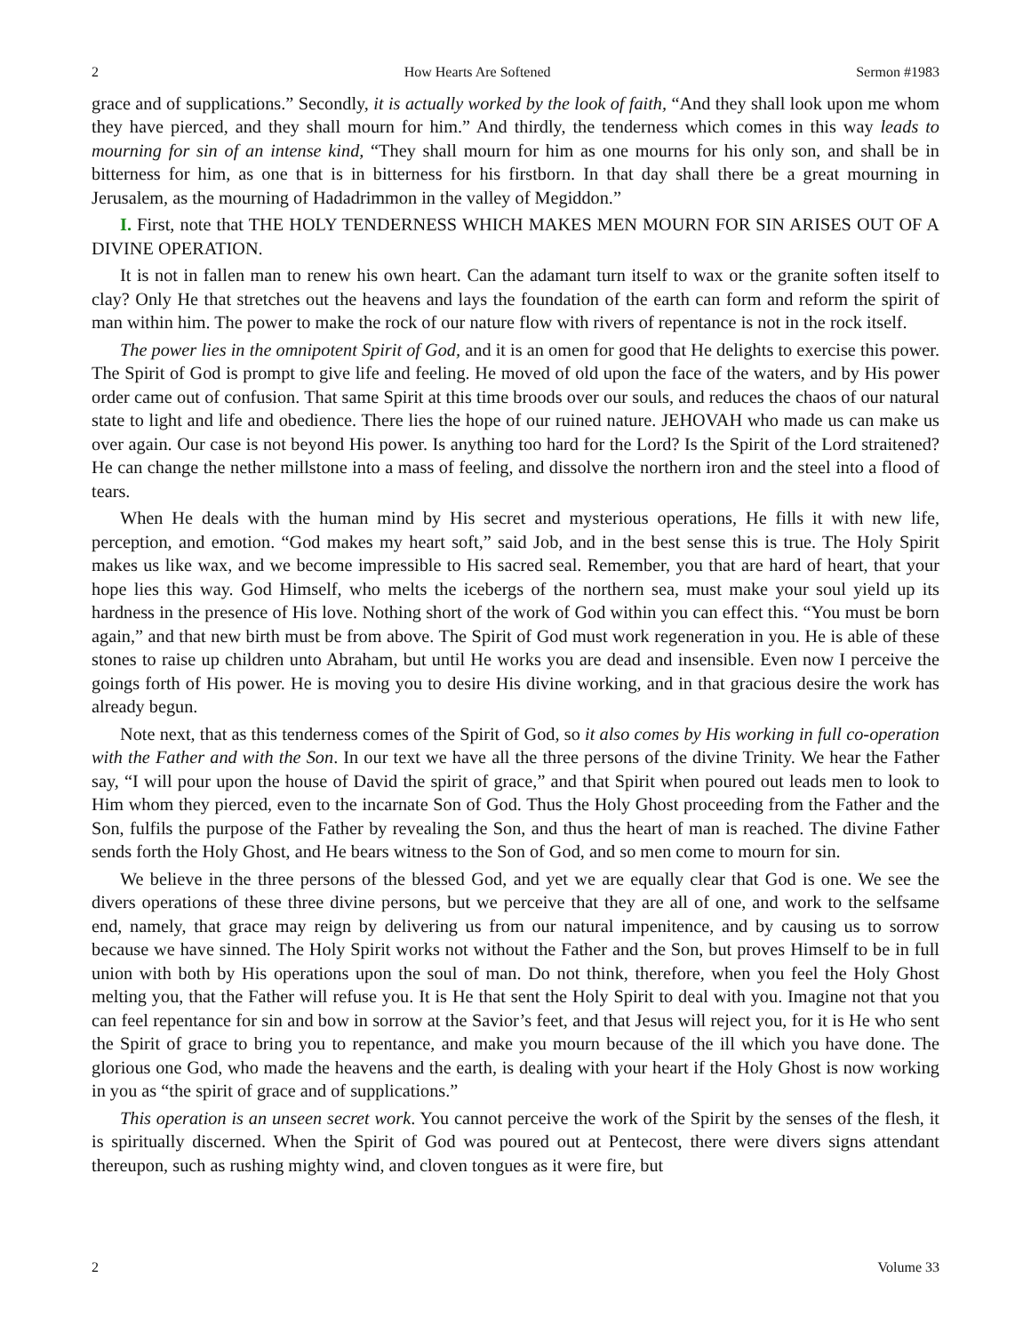2 How Hearts Are Softened Sermon #1983
grace and of supplications.” Secondly, it is actually worked by the look of faith, “And they shall look upon me whom they have pierced, and they shall mourn for him.” And thirdly, the tenderness which comes in this way leads to mourning for sin of an intense kind, “They shall mourn for him as one mourns for his only son, and shall be in bitterness for him, as one that is in bitterness for his firstborn. In that day shall there be a great mourning in Jerusalem, as the mourning of Hadadrimmon in the valley of Megiddon.”
I. First, note that THE HOLY TENDERNESS WHICH MAKES MEN MOURN FOR SIN ARISES OUT OF A DIVINE OPERATION.
It is not in fallen man to renew his own heart. Can the adamant turn itself to wax or the granite soften itself to clay? Only He that stretches out the heavens and lays the foundation of the earth can form and reform the spirit of man within him. The power to make the rock of our nature flow with rivers of repentance is not in the rock itself.
The power lies in the omnipotent Spirit of God, and it is an omen for good that He delights to exercise this power. The Spirit of God is prompt to give life and feeling. He moved of old upon the face of the waters, and by His power order came out of confusion. That same Spirit at this time broods over our souls, and reduces the chaos of our natural state to light and life and obedience. There lies the hope of our ruined nature. JEHOVAH who made us can make us over again. Our case is not beyond His power. Is anything too hard for the Lord? Is the Spirit of the Lord straitened? He can change the nether millstone into a mass of feeling, and dissolve the northern iron and the steel into a flood of tears.
When He deals with the human mind by His secret and mysterious operations, He fills it with new life, perception, and emotion. “God makes my heart soft,” said Job, and in the best sense this is true. The Holy Spirit makes us like wax, and we become impressible to His sacred seal. Remember, you that are hard of heart, that your hope lies this way. God Himself, who melts the icebergs of the northern sea, must make your soul yield up its hardness in the presence of His love. Nothing short of the work of God within you can effect this. “You must be born again,” and that new birth must be from above. The Spirit of God must work regeneration in you. He is able of these stones to raise up children unto Abraham, but until He works you are dead and insensible. Even now I perceive the goings forth of His power. He is moving you to desire His divine working, and in that gracious desire the work has already begun.
Note next, that as this tenderness comes of the Spirit of God, so it also comes by His working in full co-operation with the Father and with the Son. In our text we have all the three persons of the divine Trinity. We hear the Father say, “I will pour upon the house of David the spirit of grace,” and that Spirit when poured out leads men to look to Him whom they pierced, even to the incarnate Son of God. Thus the Holy Ghost proceeding from the Father and the Son, fulfils the purpose of the Father by revealing the Son, and thus the heart of man is reached. The divine Father sends forth the Holy Ghost, and He bears witness to the Son of God, and so men come to mourn for sin.
We believe in the three persons of the blessed God, and yet we are equally clear that God is one. We see the divers operations of these three divine persons, but we perceive that they are all of one, and work to the selfsame end, namely, that grace may reign by delivering us from our natural impenitence, and by causing us to sorrow because we have sinned. The Holy Spirit works not without the Father and the Son, but proves Himself to be in full union with both by His operations upon the soul of man. Do not think, therefore, when you feel the Holy Ghost melting you, that the Father will refuse you. It is He that sent the Holy Spirit to deal with you. Imagine not that you can feel repentance for sin and bow in sorrow at the Savior’s feet, and that Jesus will reject you, for it is He who sent the Spirit of grace to bring you to repentance, and make you mourn because of the ill which you have done. The glorious one God, who made the heavens and the earth, is dealing with your heart if the Holy Ghost is now working in you as “the spirit of grace and of supplications.”
This operation is an unseen secret work. You cannot perceive the work of the Spirit by the senses of the flesh, it is spiritually discerned. When the Spirit of God was poured out at Pentecost, there were divers signs attendant thereupon, such as rushing mighty wind, and cloven tongues as it were fire, but
2 Volume 33